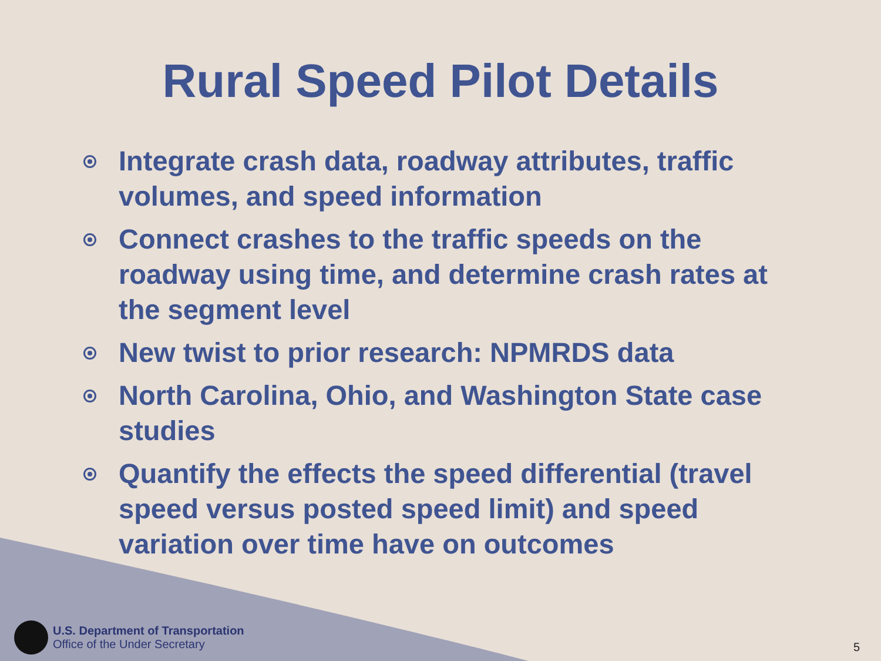Rural Speed Pilot Details
Integrate crash data, roadway attributes, traffic volumes, and speed information
Connect crashes to the traffic speeds on the roadway using time, and determine crash rates at the segment level
New twist to prior research: NPMRDS data
North Carolina, Ohio, and Washington State case studies
Quantify the effects the speed differential (travel speed versus posted speed limit) and speed variation over time have on outcomes
U.S. Department of Transportation
Office of the Under Secretary
5